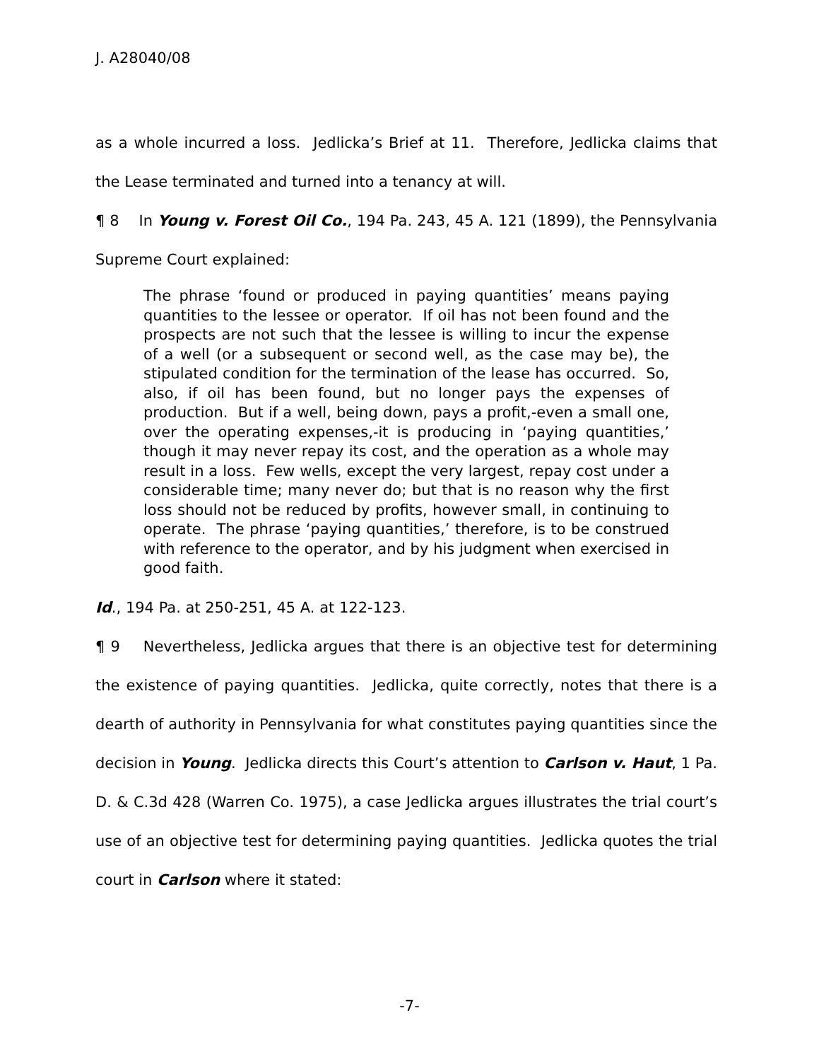J. A28040/08
as a whole incurred a loss. Jedlicka’s Brief at 11. Therefore, Jedlicka claims that the Lease terminated and turned into a tenancy at will.
¶ 8 In Young v. Forest Oil Co., 194 Pa. 243, 45 A. 121 (1899), the Pennsylvania Supreme Court explained:
The phrase ‘found or produced in paying quantities’ means paying quantities to the lessee or operator. If oil has not been found and the prospects are not such that the lessee is willing to incur the expense of a well (or a subsequent or second well, as the case may be), the stipulated condition for the termination of the lease has occurred. So, also, if oil has been found, but no longer pays the expenses of production. But if a well, being down, pays a profit,-even a small one, over the operating expenses,-it is producing in ‘paying quantities,’ though it may never repay its cost, and the operation as a whole may result in a loss. Few wells, except the very largest, repay cost under a considerable time; many never do; but that is no reason why the first loss should not be reduced by profits, however small, in continuing to operate. The phrase ‘paying quantities,’ therefore, is to be construed with reference to the operator, and by his judgment when exercised in good faith.
Id., 194 Pa. at 250-251, 45 A. at 122-123.
¶ 9 Nevertheless, Jedlicka argues that there is an objective test for determining the existence of paying quantities. Jedlicka, quite correctly, notes that there is a dearth of authority in Pennsylvania for what constitutes paying quantities since the decision in Young. Jedlicka directs this Court’s attention to Carlson v. Haut, 1 Pa. D. & C.3d 428 (Warren Co. 1975), a case Jedlicka argues illustrates the trial court’s use of an objective test for determining paying quantities. Jedlicka quotes the trial court in Carlson where it stated:
-7-